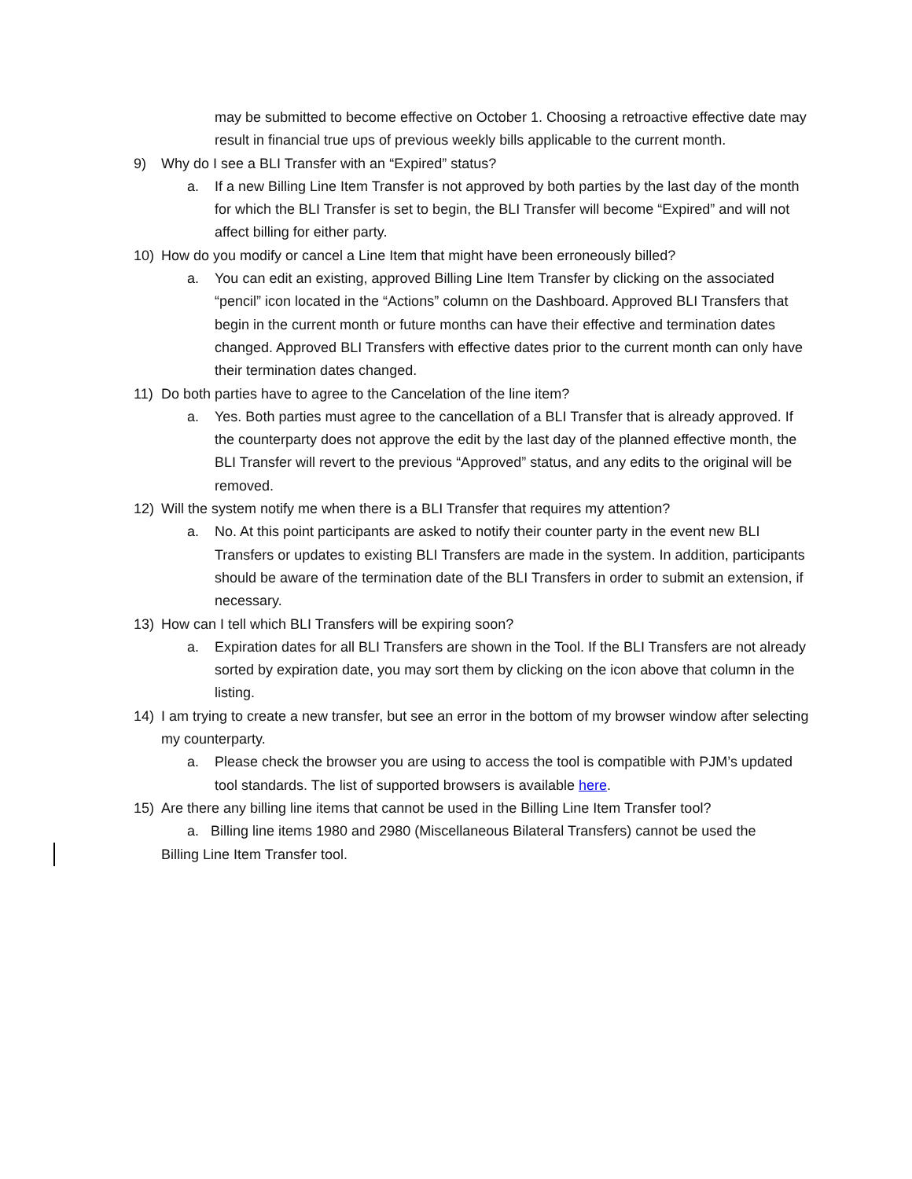may be submitted to become effective on October 1. Choosing a retroactive effective date may result in financial true ups of previous weekly bills applicable to the current month.
9) Why do I see a BLI Transfer with an “Expired” status?
a. If a new Billing Line Item Transfer is not approved by both parties by the last day of the month for which the BLI Transfer is set to begin, the BLI Transfer will become “Expired” and will not affect billing for either party.
10) How do you modify or cancel a Line Item that might have been erroneously billed?
a. You can edit an existing, approved Billing Line Item Transfer by clicking on the associated “pencil” icon located in the “Actions” column on the Dashboard. Approved BLI Transfers that begin in the current month or future months can have their effective and termination dates changed. Approved BLI Transfers with effective dates prior to the current month can only have their termination dates changed.
11) Do both parties have to agree to the Cancelation of the line item?
a. Yes. Both parties must agree to the cancellation of a BLI Transfer that is already approved. If the counterparty does not approve the edit by the last day of the planned effective month, the BLI Transfer will revert to the previous “Approved” status, and any edits to the original will be removed.
12) Will the system notify me when there is a BLI Transfer that requires my attention?
a. No. At this point participants are asked to notify their counter party in the event new BLI Transfers or updates to existing BLI Transfers are made in the system. In addition, participants should be aware of the termination date of the BLI Transfers in order to submit an extension, if necessary.
13) How can I tell which BLI Transfers will be expiring soon?
a. Expiration dates for all BLI Transfers are shown in the Tool. If the BLI Transfers are not already sorted by expiration date, you may sort them by clicking on the icon above that column in the listing.
14) I am trying to create a new transfer, but see an error in the bottom of my browser window after selecting my counterparty.
a. Please check the browser you are using to access the tool is compatible with PJM’s updated tool standards. The list of supported browsers is available here.
15) Are there any billing line items that cannot be used in the Billing Line Item Transfer tool?
a. Billing line items 1980 and 2980 (Miscellaneous Bilateral Transfers) cannot be used the
Billing Line Item Transfer tool.